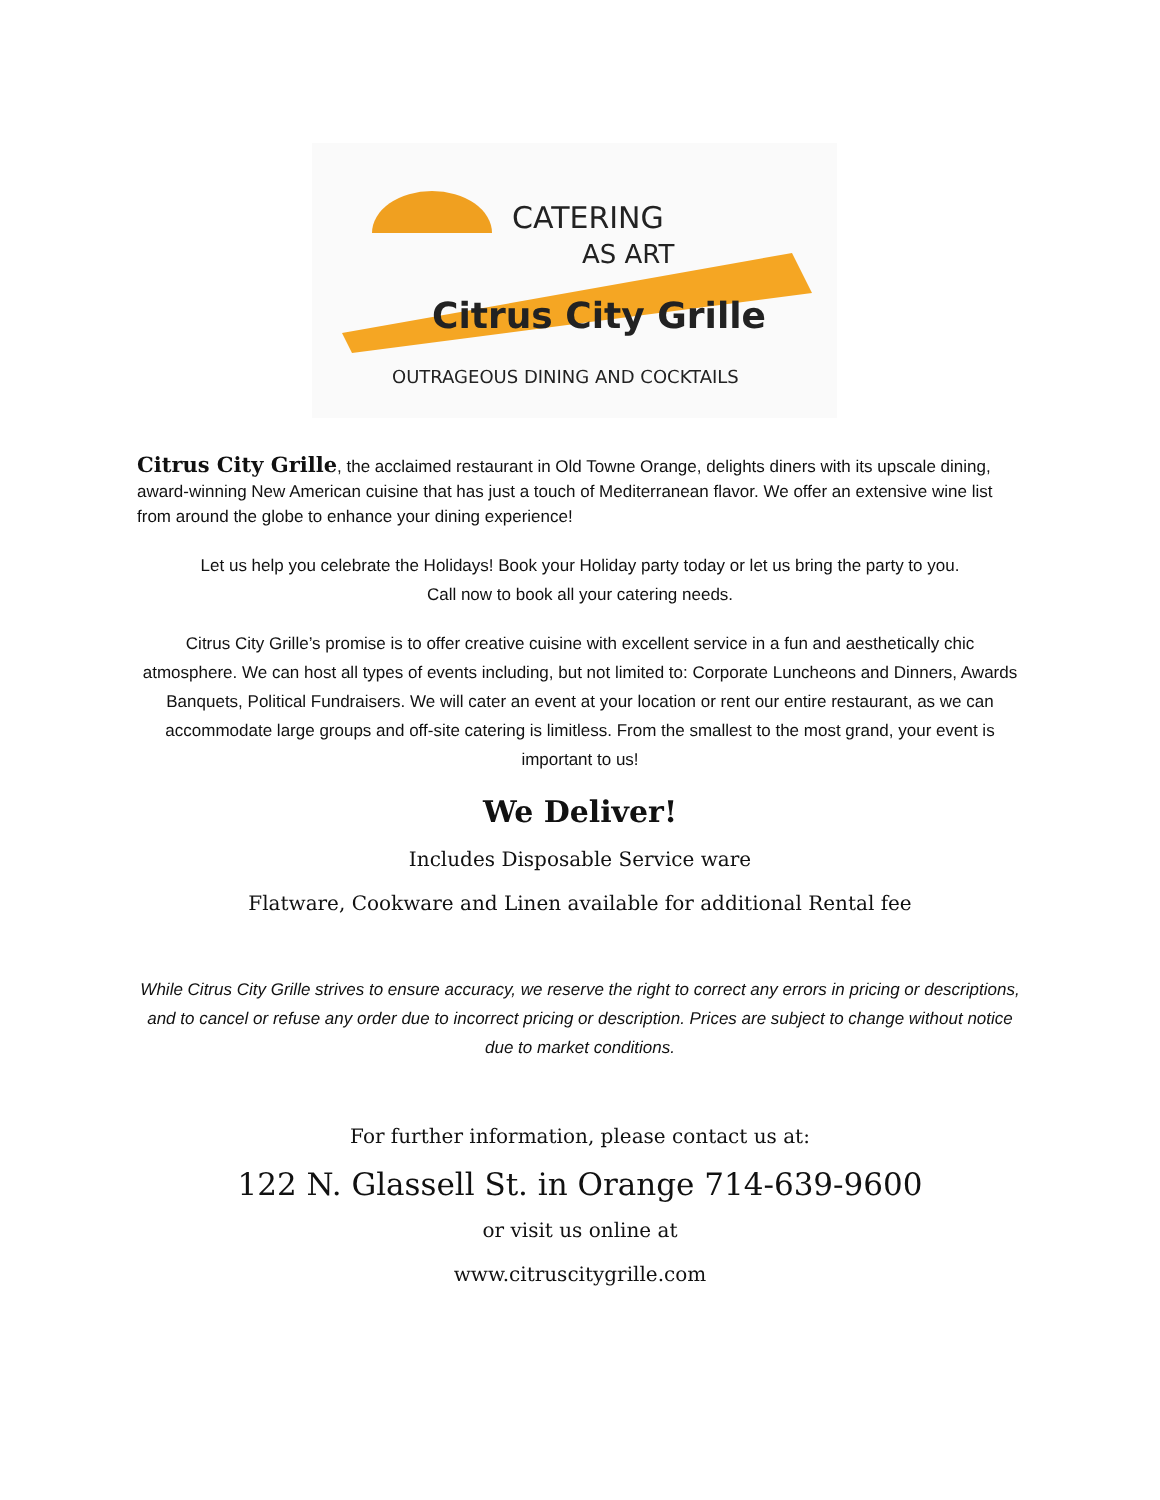CATERING
AS ART
Citrus City Grille
OUTRAGEOUS DINING AND COCKTAILS
Citrus City Grille, the acclaimed restaurant in Old Towne Orange, delights diners with its upscale dining, award-winning New American cuisine that has just a touch of Mediterranean flavor. We offer an extensive wine list from around the globe to enhance your dining experience!
Let us help you celebrate the Holidays! Book your Holiday party today or let us bring the party to you.
Call now to book all your catering needs.
Citrus City Grille’s promise is to offer creative cuisine with excellent service in a fun and aesthetically chic atmosphere. We can host all types of events including, but not limited to: Corporate Luncheons and Dinners, Awards Banquets, Political Fundraisers. We will cater an event at your location or rent our entire restaurant, as we can accommodate large groups and off-site catering is limitless. From the smallest to the most grand, your event is important to us!
We Deliver!
Includes Disposable Service ware
Flatware, Cookware and Linen available for additional Rental fee
While Citrus City Grille strives to ensure accuracy, we reserve the right to correct any errors in pricing or descriptions, and to cancel or refuse any order due to incorrect pricing or description. Prices are subject to change without notice due to market conditions.
For further information, please contact us at:
122 N. Glassell St. in Orange 714-639-9600
or visit us online at
www.citruscitygrille.com